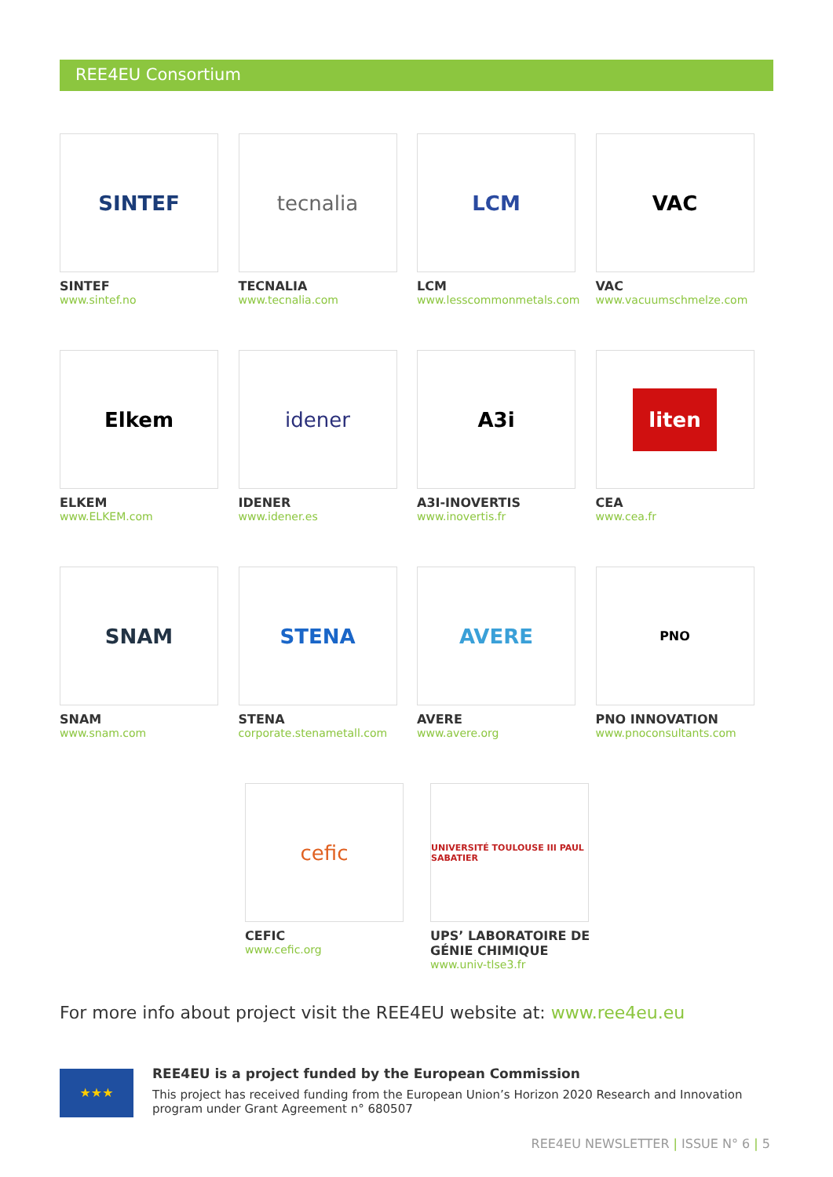REE4EU Consortium
SINTEF
SINTEF
www.sintef.no
tecnalia
TECNALIA
www.tecnalia.com
LCM
LCM
www.lesscommonmetals.com
VAC
VAC
www.vacuumschmelze.com
Elkem
ELKEM
www.ELKEM.com
idener
IDENER
www.idener.es
A3i
A3I-INOVERTIS
www.inovertis.fr
liten
CEA
www.cea.fr
SNAM
SNAM
www.snam.com
STENA
STENA
corporate.stenametall.com
AVERE
AVERE
www.avere.org
PNO
PNO INNOVATION
www.pnoconsultants.com
cefic
CEFIC
www.cefic.org
UNIVERSITÉ TOULOUSE III PAUL SABATIER
UPS’ LABORATOIRE DE
GÉNIE CHIMIQUE
www.univ-tlse3.fr
For more info about project visit the REE4EU website at: www.ree4eu.eu
★★★
REE4EU is a project funded by the European Commission
This project has received funding from the European Union’s Horizon 2020 Research and Innovation program under Grant Agreement n° 680507
REE4EU NEWSLETTER | ISSUE N° 6 | 5